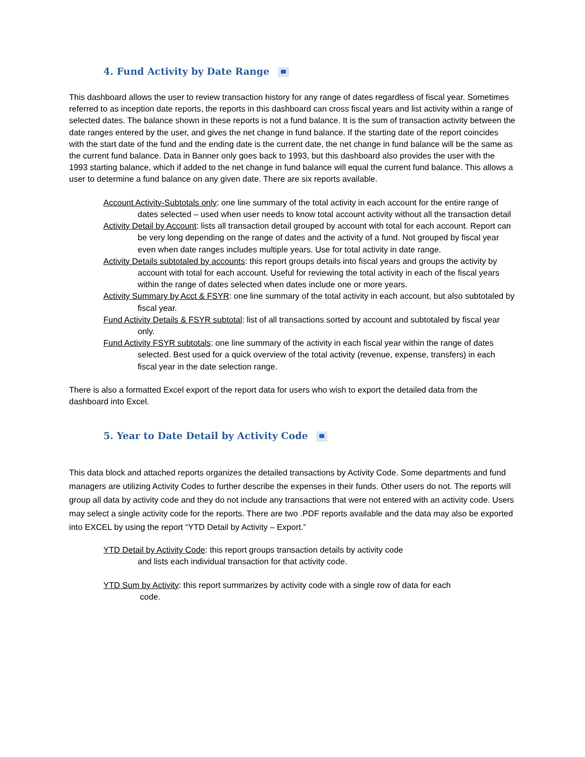4. Fund Activity by Date Range
This dashboard allows the user to review transaction history for any range of dates regardless of fiscal year. Sometimes referred to as inception date reports, the reports in this dashboard can cross fiscal years and list activity within a range of selected dates. The balance shown in these reports is not a fund balance. It is the sum of transaction activity between the date ranges entered by the user, and gives the net change in fund balance. If the starting date of the report coincides with the start date of the fund and the ending date is the current date, the net change in fund balance will be the same as the current fund balance. Data in Banner only goes back to 1993, but this dashboard also provides the user with the 1993 starting balance, which if added to the net change in fund balance will equal the current fund balance. This allows a user to determine a fund balance on any given date. There are six reports available.
Account Activity-Subtotals only: one line summary of the total activity in each account for the entire range of dates selected – used when user needs to know total account activity without all the transaction detail
Activity Detail by Account: lists all transaction detail grouped by account with total for each account. Report can be very long depending on the range of dates and the activity of a fund. Not grouped by fiscal year even when date ranges includes multiple years. Use for total activity in date range.
Activity Details subtotaled by accounts: this report groups details into fiscal years and groups the activity by account with total for each account. Useful for reviewing the total activity in each of the fiscal years within the range of dates selected when dates include one or more years.
Activity Summary by Acct & FSYR: one line summary of the total activity in each account, but also subtotaled by fiscal year.
Fund Activity Details & FSYR subtotal: list of all transactions sorted by account and subtotaled by fiscal year only.
Fund Activity FSYR subtotals: one line summary of the activity in each fiscal year within the range of dates selected. Best used for a quick overview of the total activity (revenue, expense, transfers) in each fiscal year in the date selection range.
There is also a formatted Excel export of the report data for users who wish to export the detailed data from the dashboard into Excel.
5. Year to Date Detail by Activity Code
This data block and attached reports organizes the detailed transactions by Activity Code. Some departments and fund managers are utilizing Activity Codes to further describe the expenses in their funds. Other users do not. The reports will group all data by activity code and they do not include any transactions that were not entered with an activity code. Users may select a single activity code for the reports. There are two .PDF reports available and the data may also be exported into EXCEL by using the report “YTD Detail by Activity – Export.”
YTD Detail by Activity Code: this report groups transaction details by activity code
and lists each individual transaction for that activity code.
YTD Sum by Activity: this report summarizes by activity code with a single row of data for each
code.